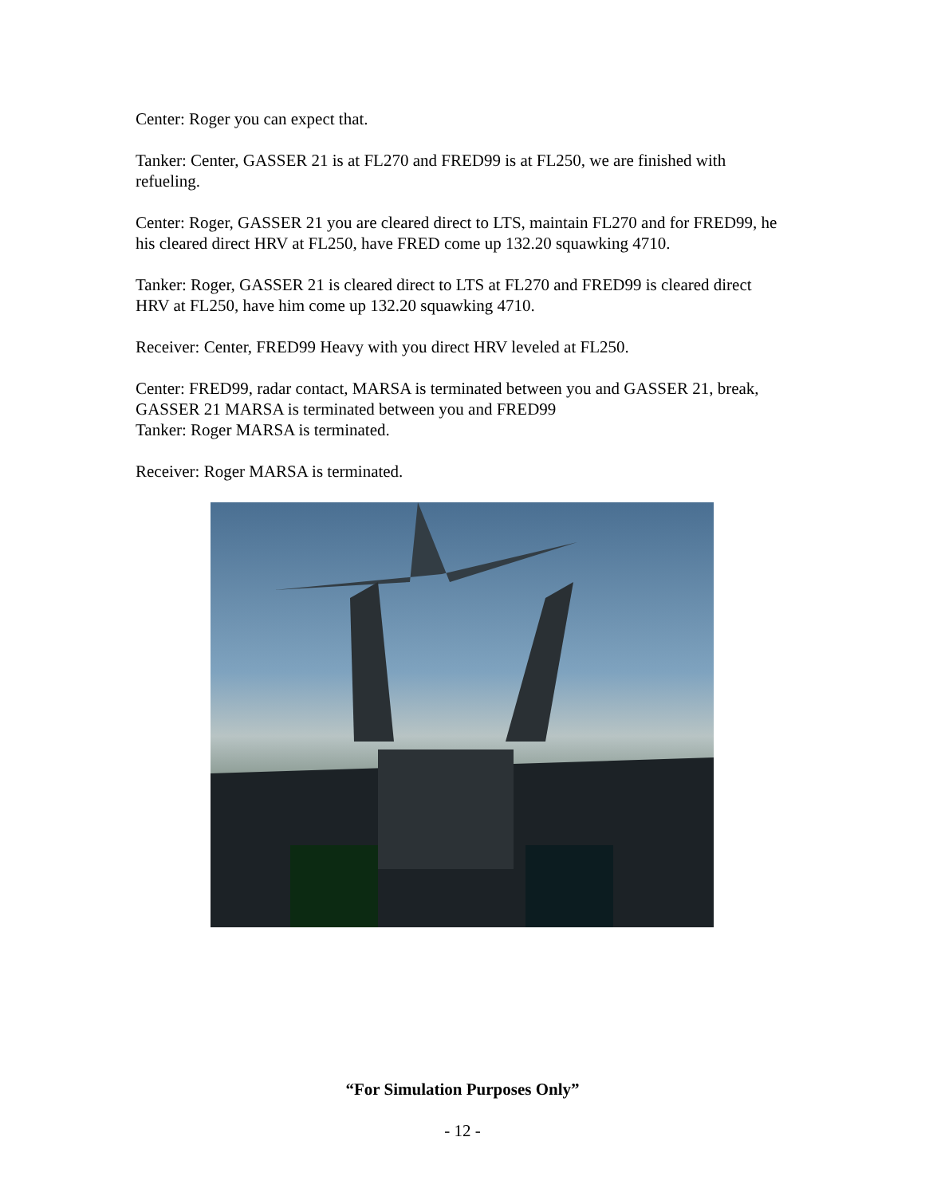Center: Roger you can expect that.
Tanker: Center, GASSER 21 is at FL270 and FRED99 is at FL250, we are finished with refueling.
Center: Roger, GASSER 21 you are cleared direct to LTS, maintain FL270 and for FRED99, he his cleared direct HRV at FL250, have FRED come up 132.20 squawking 4710.
Tanker: Roger, GASSER 21 is cleared direct to LTS at FL270 and FRED99 is cleared direct HRV at FL250, have him come up 132.20 squawking 4710.
Receiver: Center, FRED99 Heavy with you direct HRV leveled at FL250.
Center: FRED99, radar contact, MARSA is terminated between you and GASSER 21, break, GASSER 21 MARSA is terminated between you and FRED99
Tanker: Roger MARSA is terminated.
Receiver: Roger MARSA is terminated.
“For Simulation Purposes Only”
- 12 -